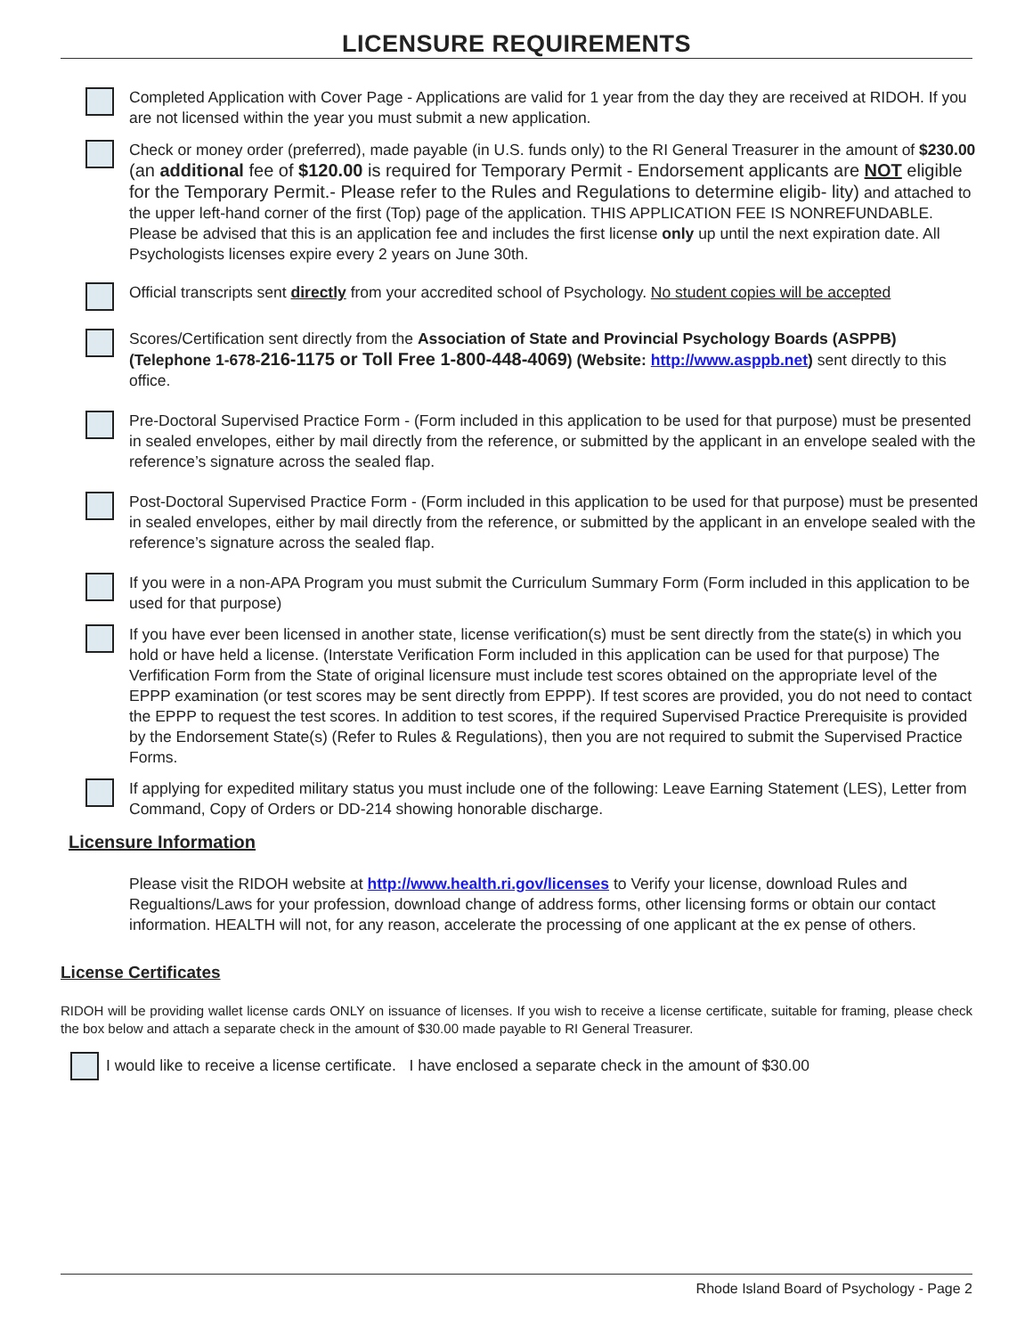LICENSURE REQUIREMENTS
Completed Application with Cover Page - Applications are valid for 1 year from the day they are received at RIDOH. If you are not licensed within the year you must submit a new application.
Check or money order (preferred), made payable (in U.S. funds only) to the RI General Treasurer in the amount of $230.00 (an additional fee of $120.00 is required for Temporary Permit - Endorsement applicants are NOT eligible for the Temporary Permit.- Please refer to the Rules and Regulations to determine eligib- lity) and attached to the upper left-hand corner of the first (Top) page of the application. THIS APPLICATION FEE IS NONREFUNDABLE. Please be advised that this is an application fee and includes the first license only up until the next expiration date. All Psychologists licenses expire every 2 years on June 30th.
Official transcripts sent directly from your accredited school of Psychology. No student copies will be accepted
Scores/Certification sent directly from the Association of State and Provincial Psychology Boards (ASPPB) (Telephone 1-678-216-1175 or Toll Free 1-800-448-4069) (Website: http://www.asppb.net) sent directly to this office.
Pre-Doctoral Supervised Practice Form - (Form included in this application to be used for that purpose) must be presented in sealed envelopes, either by mail directly from the reference, or submitted by the applicant in an envelope sealed with the reference’s signature across the sealed flap.
Post-Doctoral Supervised Practice Form - (Form included in this application to be used for that purpose) must be presented in sealed envelopes, either by mail directly from the reference, or submitted by the applicant in an envelope sealed with the reference’s signature across the sealed flap.
If you were in a non-APA Program you must submit the Curriculum Summary Form (Form included in this application to be used for that purpose)
If you have ever been licensed in another state, license verification(s) must be sent directly from the state(s) in which you hold or have held a license. (Interstate Verification Form included in this application can be used for that purpose) The Verfification Form from the State of original licensure must include test scores obtained on the appropriate level of the EPPP examination (or test scores may be sent directly from EPPP). If test scores are provided, you do not need to contact the EPPP to request the test scores. In addition to test scores, if the required Supervised Practice Prerequisite is provided by the Endorsement State(s) (Refer to Rules & Regulations), then you are not required to submit the Supervised Practice Forms.
If applying for expedited military status you must include one of the following: Leave Earning Statement (LES), Letter from Command, Copy of Orders or DD-214 showing honorable discharge.
Licensure Information
Please visit the RIDOH website at http://www.health.ri.gov/licenses to Verify your license, download Rules and Regualtions/Laws for your profession, download change of address forms, other licensing forms or obtain our contact information. HEALTH will not, for any reason, accelerate the processing of one applicant at the ex pense of others.
License Certificates
RIDOH will be providing wallet license cards ONLY on issuance of licenses. If you wish to receive a license certificate, suitable for framing, please check the box below and attach a separate check in the amount of $30.00 made payable to RI General Treasurer.
I would like to receive a license certificate. I have enclosed a separate check in the amount of $30.00
Rhode Island Board of Psychology - Page 2